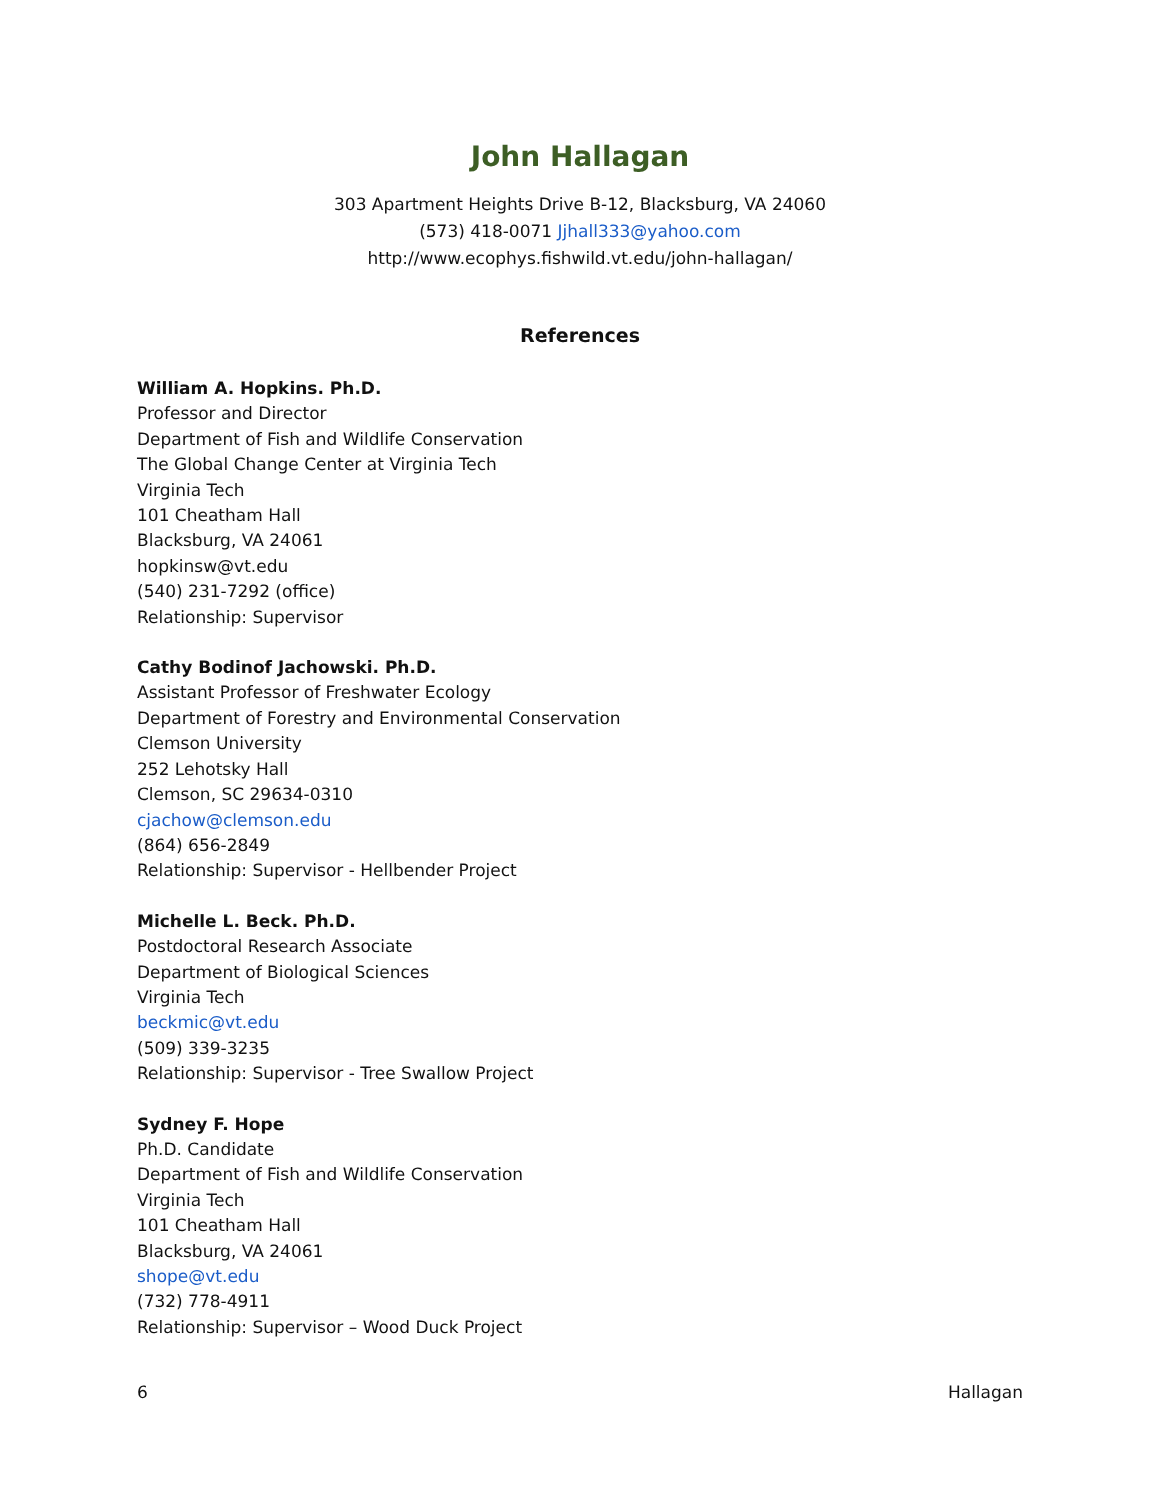John Hallagan
303 Apartment Heights Drive B-12, Blacksburg, VA 24060
(573) 418-0071 Jjhall333@yahoo.com
http://www.ecophys.fishwild.vt.edu/john-hallagan/
References
William A. Hopkins. Ph.D.
Professor and Director
Department of Fish and Wildlife Conservation
The Global Change Center at Virginia Tech
Virginia Tech
101 Cheatham Hall
Blacksburg, VA 24061
hopkinsw@vt.edu
(540) 231-7292 (office)
Relationship: Supervisor
Cathy Bodinof Jachowski. Ph.D.
Assistant Professor of Freshwater Ecology
Department of Forestry and Environmental Conservation
Clemson University
252 Lehotsky Hall
Clemson, SC 29634-0310
cjachow@clemson.edu
(864) 656-2849
Relationship: Supervisor - Hellbender Project
Michelle L. Beck. Ph.D.
Postdoctoral Research Associate
Department of Biological Sciences
Virginia Tech
beckmic@vt.edu
(509) 339-3235
Relationship: Supervisor - Tree Swallow Project
Sydney F. Hope
Ph.D. Candidate
Department of Fish and Wildlife Conservation
Virginia Tech
101 Cheatham Hall
Blacksburg, VA 24061
shope@vt.edu
(732) 778-4911
Relationship: Supervisor – Wood Duck Project
6 Hallagan